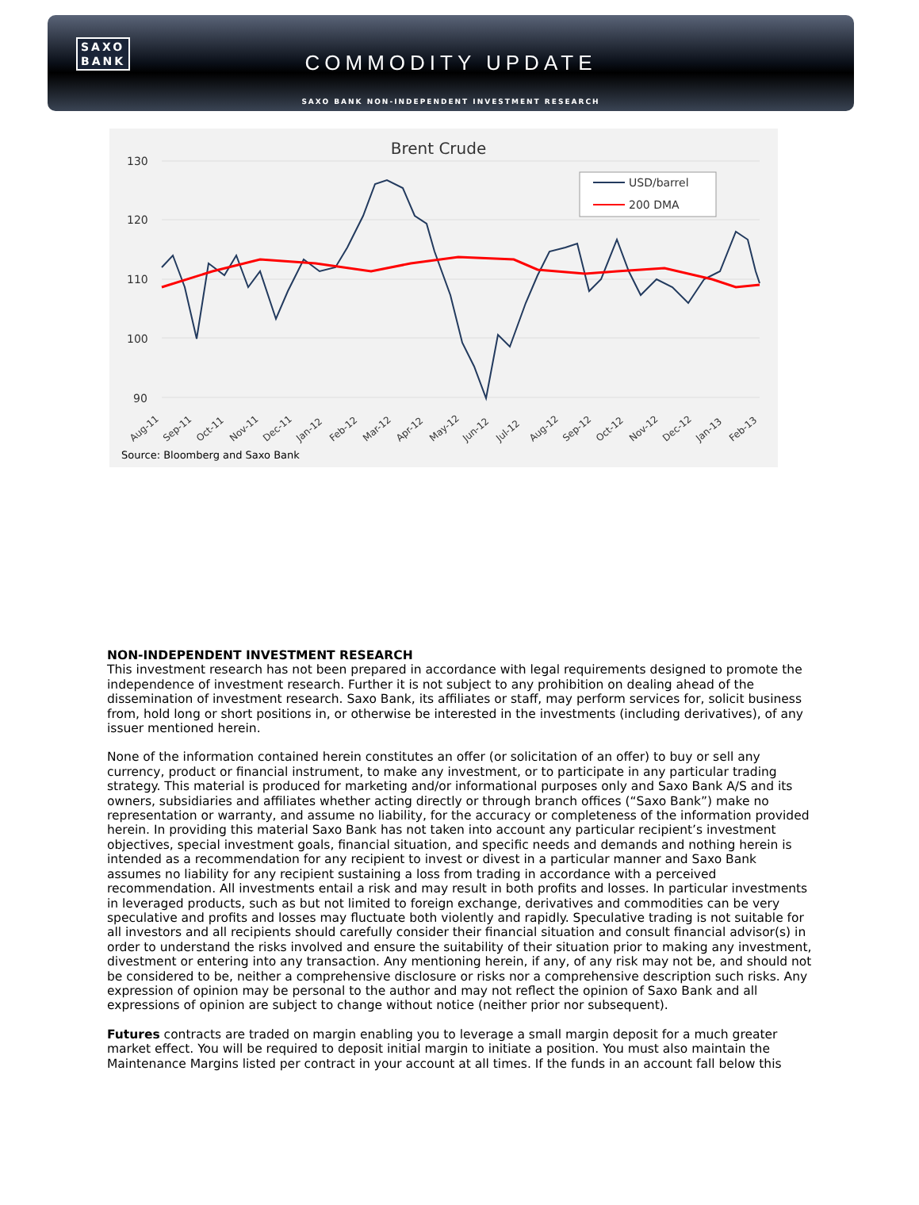SAXO
BANK
COMMODITY UPDATE
SAXO BANK NON-INDEPENDENT INVESTMENT RESEARCH
Brent Crude
130
120
110
100
90
USD/barrel
200 DMA
Aug-11
Sep-11
Oct-11
Nov-11
Dec-11
Jan-12
Feb-12
Mar-12
Apr-12
May-12
Jun-12
Jul-12
Aug-12
Sep-12
Oct-12
Nov-12
Dec-12
Jan-13
Feb-13
Source: Bloomberg and Saxo Bank
NON-INDEPENDENT INVESTMENT RESEARCH
This investment research has not been prepared in accordance with legal requirements designed to promote the independence of investment research. Further it is not subject to any prohibition on dealing ahead of the dissemination of investment research. Saxo Bank, its affiliates or staff, may perform services for, solicit business from, hold long or short positions in, or otherwise be interested in the investments (including derivatives), of any issuer mentioned herein.
None of the information contained herein constitutes an offer (or solicitation of an offer) to buy or sell any currency, product or financial instrument, to make any investment, or to participate in any particular trading strategy. This material is produced for marketing and/or informational purposes only and Saxo Bank A/S and its owners, subsidiaries and affiliates whether acting directly or through branch offices (“Saxo Bank”) make no representation or warranty, and assume no liability, for the accuracy or completeness of the information provided herein. In providing this material Saxo Bank has not taken into account any particular recipient’s investment objectives, special investment goals, financial situation, and specific needs and demands and nothing herein is intended as a recommendation for any recipient to invest or divest in a particular manner and Saxo Bank assumes no liability for any recipient sustaining a loss from trading in accordance with a perceived recommendation. All investments entail a risk and may result in both profits and losses. In particular investments in leveraged products, such as but not limited to foreign exchange, derivatives and commodities can be very speculative and profits and losses may fluctuate both violently and rapidly. Speculative trading is not suitable for all investors and all recipients should carefully consider their financial situation and consult financial advisor(s) in order to understand the risks involved and ensure the suitability of their situation prior to making any investment, divestment or entering into any transaction. Any mentioning herein, if any, of any risk may not be, and should not be considered to be, neither a comprehensive disclosure or risks nor a comprehensive description such risks. Any expression of opinion may be personal to the author and may not reflect the opinion of Saxo Bank and all expressions of opinion are subject to change without notice (neither prior nor subsequent).
Futures contracts are traded on margin enabling you to leverage a small margin deposit for a much greater market effect. You will be required to deposit initial margin to initiate a position. You must also maintain the Maintenance Margins listed per contract in your account at all times. If the funds in an account fall below this